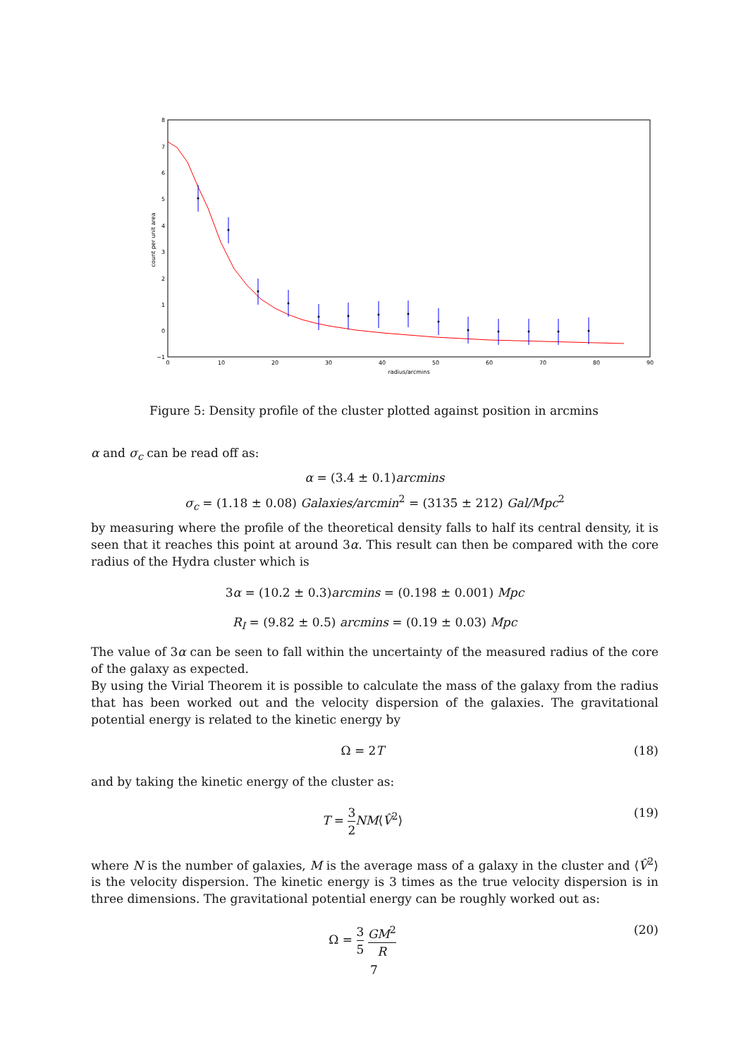8
7
6
5
4
3
2
1
0
−1
0
10
20
30
40
50
60
70
80
90
radius/arcmins
count per unit area
Figure 5: Density profile of the cluster plotted against position in arcmins
α and σ<sub>c</sub> can be read off as:
α = (3.4 ± 0.1)arcmins
σ<sub>c</sub> = (1.18 ± 0.08) Galaxies/arcmin<sup>2</sup> = (3135 ± 212) Gal/Mpc<sup>2</sup>
by measuring where the profile of the theoretical density falls to half its central density, it is seen that it reaches this point at around 3α. This result can then be compared with the core radius of the Hydra cluster which is
3α = (10.2 ± 0.3)arcmins = (0.198 ± 0.001) Mpc
R<sub>I</sub> = (9.82 ± 0.5) arcmins = (0.19 ± 0.03) Mpc
The value of 3α can be seen to fall within the uncertainty of the measured radius of the core of the galaxy as expected.
By using the Virial Theorem it is possible to calculate the mass of the galaxy from the radius that has been worked out and the velocity dispersion of the galaxies. The gravitational potential energy is related to the kinetic energy by
Ω = 2T (18)
and by taking the kinetic energy of the cluster as:
T = 3 2 NM⟨V̂<sup>2</sup>⟩ (19)
where N is the number of galaxies, M is the average mass of a galaxy in the cluster and ⟨V̂<sup>2</sup>⟩ is the velocity dispersion. The kinetic energy is 3 times as the true velocity dispersion is in three dimensions. The gravitational potential energy can be roughly worked out as:
Ω = 3 5 GM<sup>2</sup> R (20)
7